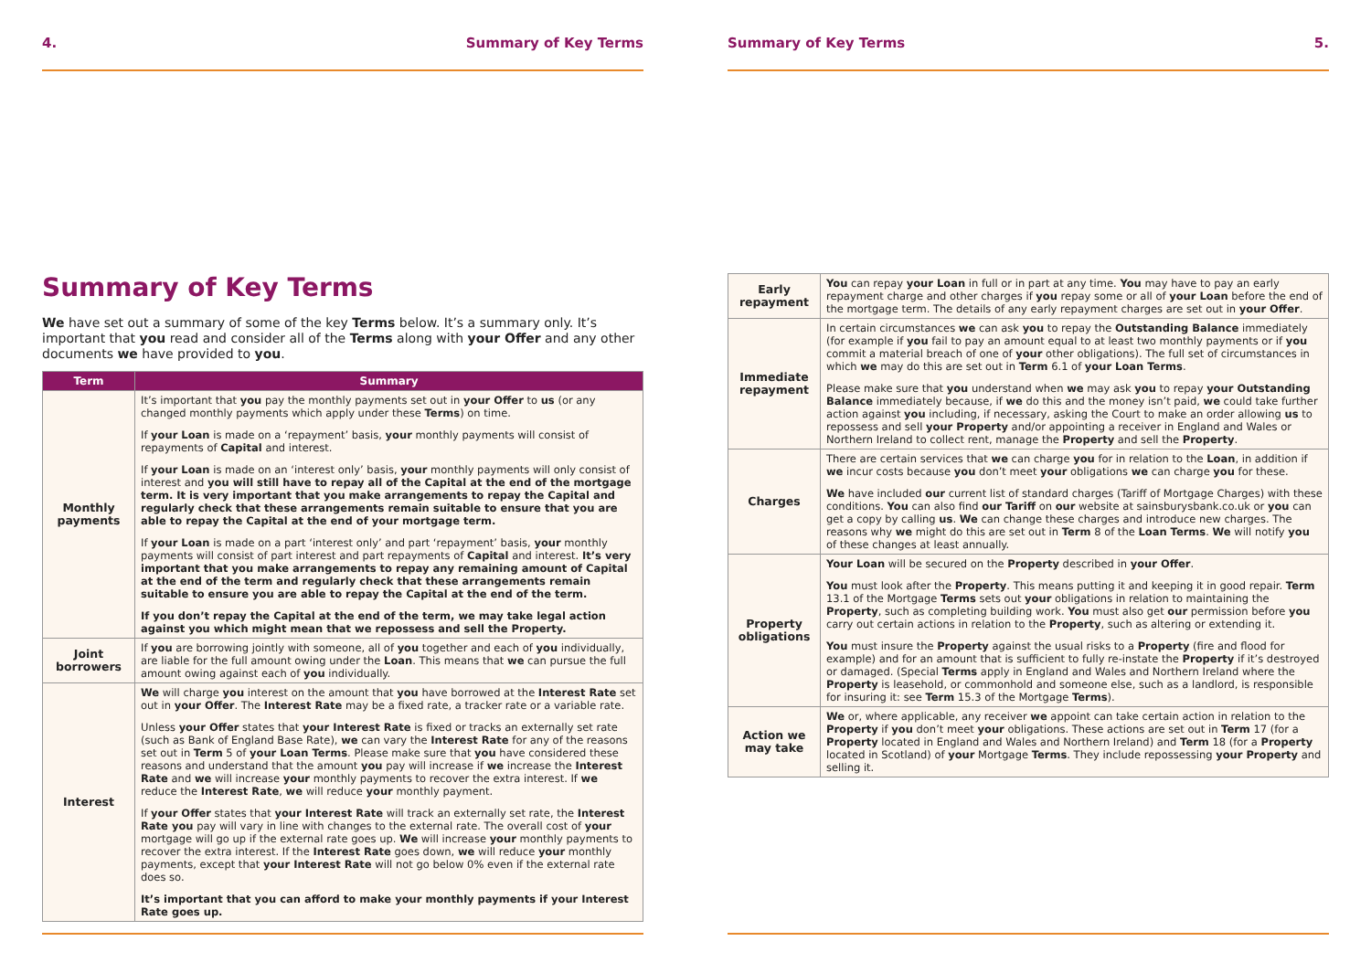4. Summary of Key Terms
Summary of Key Terms
We have set out a summary of some of the key Terms below. It’s a summary only. It’s important that you read and consider all of the Terms along with your Offer and any other documents we have provided to you.
| Term | Summary |
| --- | --- |
| Monthly payments | It’s important that you pay the monthly payments set out in your Offer to us (or any changed monthly payments which apply under these Terms ) on time. If your Loan is made on a ‘repayment’ basis, your monthly payments will consist of repayments of Capital and interest. If your Loan is made on an ‘interest only’ basis, your monthly payments will only consist of interest and you will still have to repay all of the Capital at the end of the mortgage term. It is very important that you make arrangements to repay the Capital and regularly check that these arrangements remain suitable to ensure that you are able to repay the Capital at the end of your mortgage term. If your Loan is made on a part ‘interest only’ and part ‘repayment’ basis, your monthly payments will consist of part interest and part repayments of Capital and interest. It’s very important that you make arrangements to repay any remaining amount of Capital at the end of the term and regularly check that these arrangements remain suitable to ensure you are able to repay the Capital at the end of the term. If you don’t repay the Capital at the end of the term, we may take legal action against you which might mean that we repossess and sell the Property. |
| Joint borrowers | If you are borrowing jointly with someone, all of you together and each of you individually, are liable for the full amount owing under the Loan . This means that we can pursue the full amount owing against each of you individually. |
| Interest | We will charge you interest on the amount that you have borrowed at the Interest Rate set out in your Offer . The Interest Rate may be a fixed rate, a tracker rate or a variable rate. Unless your Offer states that your Interest Rate is fixed or tracks an externally set rate (such as Bank of England Base Rate), we can vary the Interest Rate for any of the reasons set out in Term 5 of your Loan Terms . Please make sure that you have considered these reasons and understand that the amount you pay will increase if we increase the Interest Rate and we will increase your monthly payments to recover the extra interest. If we reduce the Interest Rate , we will reduce your monthly payment. If your Offer states that your Interest Rate will track an externally set rate, the Interest Rate you pay will vary in line with changes to the external rate. The overall cost of your mortgage will go up if the external rate goes up. We will increase your monthly payments to recover the extra interest. If the Interest Rate goes down, we will reduce your monthly payments, except that your Interest Rate will not go below 0% even if the external rate does so. It’s important that you can afford to make your monthly payments if your Interest Rate goes up. |
Summary of Key Terms 5.
| Early repayment | You can repay your Loan in full or in part at any time. You may have to pay an early repayment charge and other charges if you repay some or all of your Loan before the end of the mortgage term. The details of any early repayment charges are set out in your Offer . |
| Immediate repayment | In certain circumstances we can ask you to repay the Outstanding Balance immediately (for example if you fail to pay an amount equal to at least two monthly payments or if you commit a material breach of one of your other obligations). The full set of circumstances in which we may do this are set out in Term 6.1 of your Loan Terms . Please make sure that you understand when we may ask you to repay your Outstanding Balance immediately because, if we do this and the money isn’t paid, we could take further action against you including, if necessary, asking the Court to make an order allowing us to repossess and sell your Property and/or appointing a receiver in England and Wales or Northern Ireland to collect rent, manage the Property and sell the Property . |
| Charges | There are certain services that we can charge you for in relation to the Loan , in addition if we incur costs because you don’t meet your obligations we can charge you for these. We have included our current list of standard charges (Tariff of Mortgage Charges) with these conditions. You can also find our Tariff on our website at sainsburysbank.co.uk or you can get a copy by calling us . We can change these charges and introduce new charges. The reasons why we might do this are set out in Term 8 of the Loan Terms . We will notify you of these changes at least annually. |
| Property obligations | Your Loan will be secured on the Property described in your Offer . You must look after the Property . This means putting it and keeping it in good repair. Term 13.1 of the Mortgage Terms sets out your obligations in relation to maintaining the Property , such as completing building work. You must also get our permission before you carry out certain actions in relation to the Property , such as altering or extending it. You must insure the Property against the usual risks to a Property (fire and flood for example) and for an amount that is sufficient to fully re-instate the Property if it’s destroyed or damaged. (Special Terms apply in England and Wales and Northern Ireland where the Property is leasehold, or commonhold and someone else, such as a landlord, is responsible for insuring it: see Term 15.3 of the Mortgage Terms ). |
| Action we may take | We or, where applicable, any receiver we appoint can take certain action in relation to the Property if you don’t meet your obligations. These actions are set out in Term 17 (for a Property located in England and Wales and Northern Ireland) and Term 18 (for a Property located in Scotland) of your Mortgage Terms . They include repossessing your Property and selling it. |